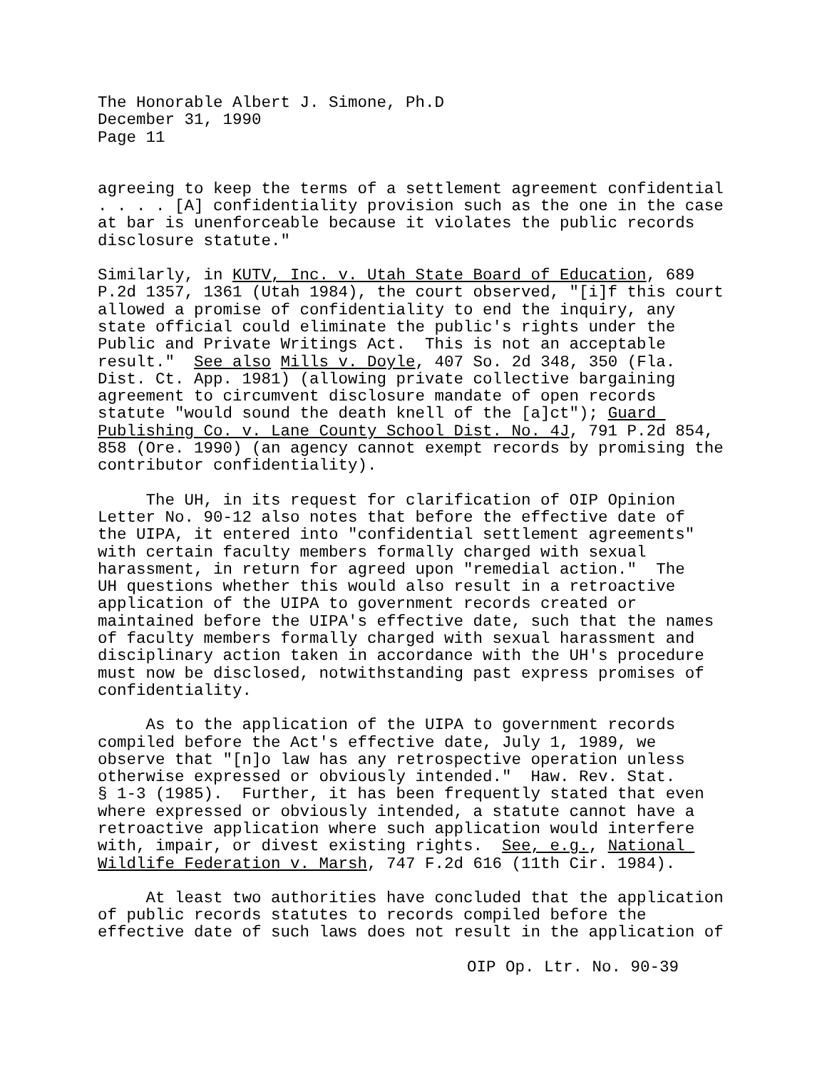The Honorable Albert J. Simone, Ph.D December 31, 1990 Page 11
agreeing to keep the terms of a settlement agreement confidential . . . . [A] confidentiality provision such as the one in the case at bar is unenforceable because it violates the public records disclosure statute."
Similarly, in KUTV, Inc. v. Utah State Board of Education, 689 P.2d 1357, 1361 (Utah 1984), the court observed, "[i]f this court allowed a promise of confidentiality to end the inquiry, any state official could eliminate the public's rights under the Public and Private Writings Act. This is not an acceptable result." See also Mills v. Doyle, 407 So. 2d 348, 350 (Fla. Dist. Ct. App. 1981) (allowing private collective bargaining agreement to circumvent disclosure mandate of open records statute "would sound the death knell of the [a]ct"); Guard Publishing Co. v. Lane County School Dist. No. 4J, 791 P.2d 854, 858 (Ore. 1990) (an agency cannot exempt records by promising the contributor confidentiality).
The UH, in its request for clarification of OIP Opinion Letter No. 90-12 also notes that before the effective date of the UIPA, it entered into "confidential settlement agreements" with certain faculty members formally charged with sexual harassment, in return for agreed upon "remedial action." The UH questions whether this would also result in a retroactive application of the UIPA to government records created or maintained before the UIPA's effective date, such that the names of faculty members formally charged with sexual harassment and disciplinary action taken in accordance with the UH's procedure must now be disclosed, notwithstanding past express promises of confidentiality.
As to the application of the UIPA to government records compiled before the Act's effective date, July 1, 1989, we observe that "[n]o law has any retrospective operation unless otherwise expressed or obviously intended." Haw. Rev. Stat. § 1-3 (1985). Further, it has been frequently stated that even where expressed or obviously intended, a statute cannot have a retroactive application where such application would interfere with, impair, or divest existing rights. See, e.g., National Wildlife Federation v. Marsh, 747 F.2d 616 (11th Cir. 1984).
At least two authorities have concluded that the application of public records statutes to records compiled before the effective date of such laws does not result in the application of
OIP Op. Ltr. No. 90-39